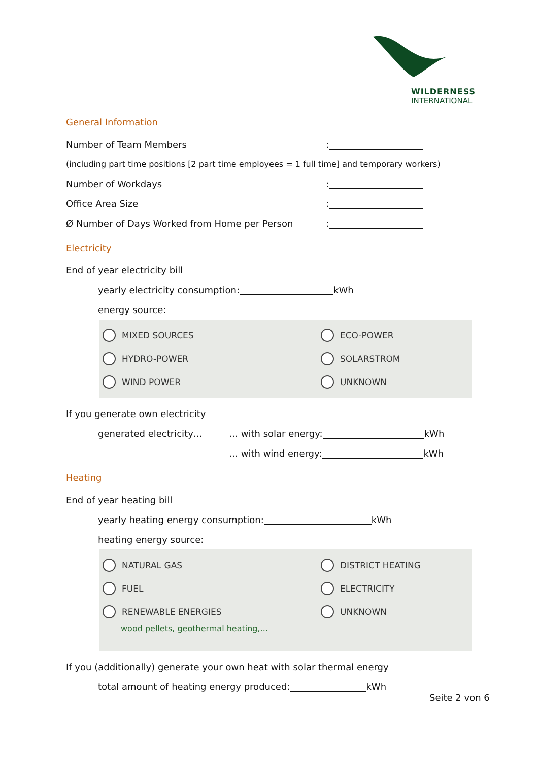WILDERNESS
INTERNATIONAL
General Information
Number of Team Members:
(including part time positions [2 part time employees = 1 full time] and temporary workers)
Number of Workdays:
Office Area Size:
Ø Number of Days Worked from Home per Person:
Electricity
End of year electricity bill
yearly electricity consumption: kWh
energy source:
MIXED SOURCES
ECO-POWER
HYDRO-POWER
SOLARSTROM
WIND POWER
UNKNOWN
If you generate own electricity
generated electricity… … with solar energy: kWh
… with wind energy: kWh
Heating
End of year heating bill
yearly heating energy consumption: kWh
heating energy source:
NATURAL GAS
DISTRICT HEATING
FUEL
ELECTRICITY
RENEWABLE ENERGIES
UNKNOWN
wood pellets, geothermal heating,...
If you (additionally) generate your own heat with solar thermal energy
total amount of heating energy produced: kWh
Seite 2 von 6